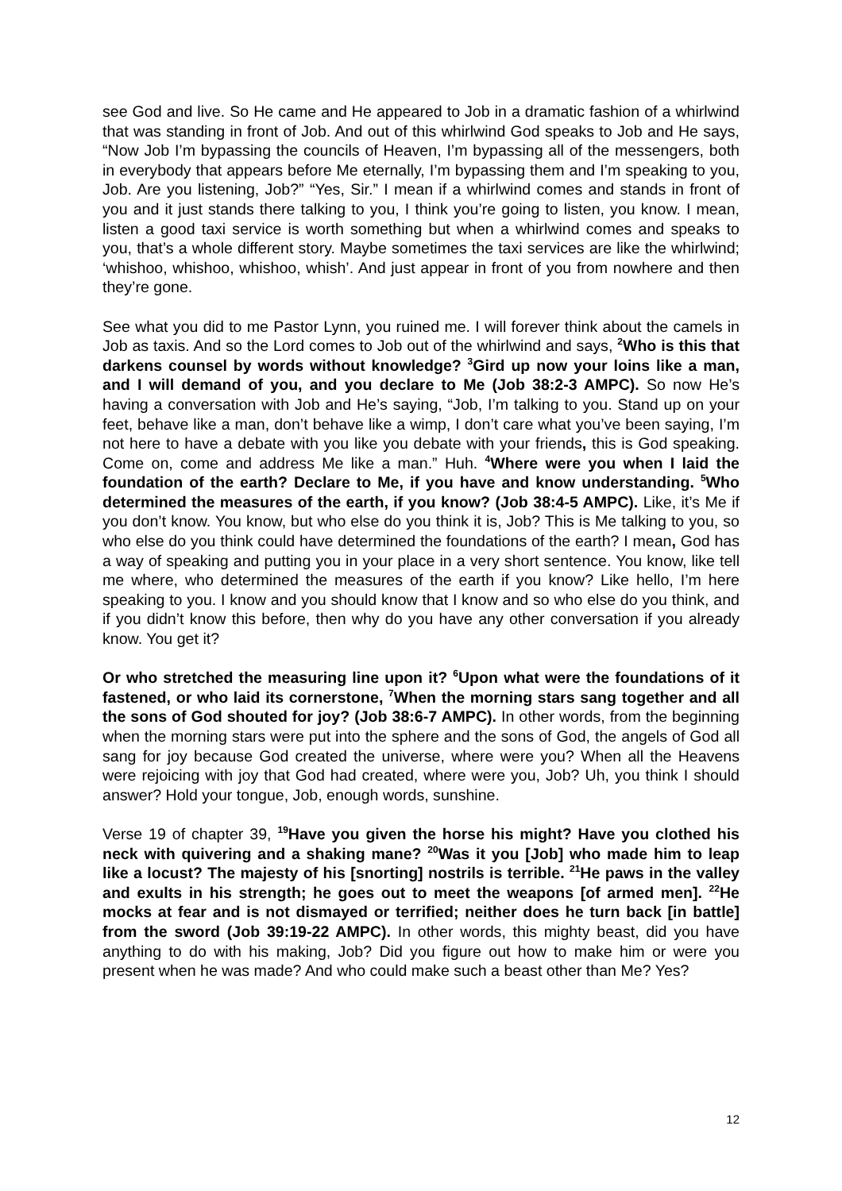see God and live. So He came and He appeared to Job in a dramatic fashion of a whirlwind that was standing in front of Job. And out of this whirlwind God speaks to Job and He says, “Now Job I’m bypassing the councils of Heaven, I’m bypassing all of the messengers, both in everybody that appears before Me eternally, I’m bypassing them and I’m speaking to you, Job. Are you listening, Job?” “Yes, Sir.” I mean if a whirlwind comes and stands in front of you and it just stands there talking to you, I think you’re going to listen, you know. I mean, listen a good taxi service is worth something but when a whirlwind comes and speaks to you, that’s a whole different story. Maybe sometimes the taxi services are like the whirlwind; ‘whishoo, whishoo, whishoo, whish’. And just appear in front of you from nowhere and then they’re gone.
See what you did to me Pastor Lynn, you ruined me. I will forever think about the camels in Job as taxis. And so the Lord comes to Job out of the whirlwind and says, <sup>2</sup>Who is this that darkens counsel by words without knowledge? <sup>3</sup>Gird up now your loins like a man, and I will demand of you, and you declare to Me (Job 38:2-3 AMPC). So now He’s having a conversation with Job and He’s saying, “Job, I’m talking to you. Stand up on your feet, behave like a man, don’t behave like a wimp, I don’t care what you’ve been saying, I’m not here to have a debate with you like you debate with your friends, this is God speaking. Come on, come and address Me like a man.” Huh. <sup>4</sup>Where were you when I laid the foundation of the earth? Declare to Me, if you have and know understanding. <sup>5</sup>Who determined the measures of the earth, if you know? (Job 38:4-5 AMPC). Like, it’s Me if you don’t know. You know, but who else do you think it is, Job? This is Me talking to you, so who else do you think could have determined the foundations of the earth? I mean, God has a way of speaking and putting you in your place in a very short sentence. You know, like tell me where, who determined the measures of the earth if you know? Like hello, I’m here speaking to you. I know and you should know that I know and so who else do you think, and if you didn’t know this before, then why do you have any other conversation if you already know. You get it?
Or who stretched the measuring line upon it? <sup>6</sup>Upon what were the foundations of it fastened, or who laid its cornerstone, <sup>7</sup>When the morning stars sang together and all the sons of God shouted for joy? (Job 38:6-7 AMPC). In other words, from the beginning when the morning stars were put into the sphere and the sons of God, the angels of God all sang for joy because God created the universe, where were you? When all the Heavens were rejoicing with joy that God had created, where were you, Job? Uh, you think I should answer? Hold your tongue, Job, enough words, sunshine.
Verse 19 of chapter 39, <sup>19</sup>Have you given the horse his might? Have you clothed his neck with quivering and a shaking mane? <sup>20</sup>Was it you [Job] who made him to leap like a locust? The majesty of his [snorting] nostrils is terrible. <sup>21</sup>He paws in the valley and exults in his strength; he goes out to meet the weapons [of armed men]. <sup>22</sup>He mocks at fear and is not dismayed or terrified; neither does he turn back [in battle] from the sword (Job 39:19-22 AMPC). In other words, this mighty beast, did you have anything to do with his making, Job? Did you figure out how to make him or were you present when he was made? And who could make such a beast other than Me? Yes?
12